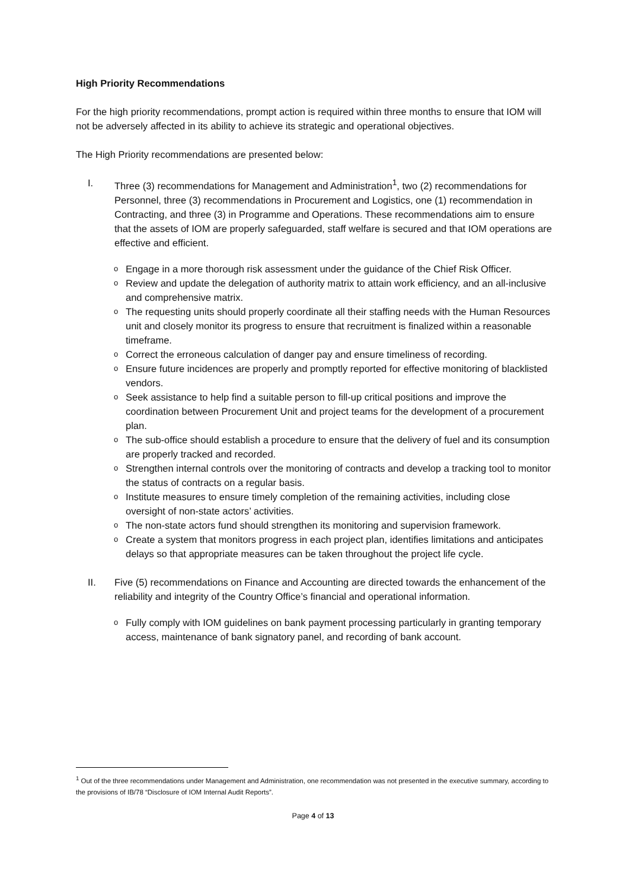High Priority Recommendations
For the high priority recommendations, prompt action is required within three months to ensure that IOM will not be adversely affected in its ability to achieve its strategic and operational objectives.
The High Priority recommendations are presented below:
I. Three (3) recommendations for Management and Administration<sup>1</sup>, two (2) recommendations for Personnel, three (3) recommendations in Procurement and Logistics, one (1) recommendation in Contracting, and three (3) in Programme and Operations. These recommendations aim to ensure that the assets of IOM are properly safeguarded, staff welfare is secured and that IOM operations are effective and efficient.
o Engage in a more thorough risk assessment under the guidance of the Chief Risk Officer.
o Review and update the delegation of authority matrix to attain work efficiency, and an all-inclusive and comprehensive matrix.
o The requesting units should properly coordinate all their staffing needs with the Human Resources unit and closely monitor its progress to ensure that recruitment is finalized within a reasonable timeframe.
o Correct the erroneous calculation of danger pay and ensure timeliness of recording.
o Ensure future incidences are properly and promptly reported for effective monitoring of blacklisted vendors.
o Seek assistance to help find a suitable person to fill-up critical positions and improve the coordination between Procurement Unit and project teams for the development of a procurement plan.
o The sub-office should establish a procedure to ensure that the delivery of fuel and its consumption are properly tracked and recorded.
o Strengthen internal controls over the monitoring of contracts and develop a tracking tool to monitor the status of contracts on a regular basis.
o Institute measures to ensure timely completion of the remaining activities, including close oversight of non-state actors’ activities.
o The non-state actors fund should strengthen its monitoring and supervision framework.
o Create a system that monitors progress in each project plan, identifies limitations and anticipates delays so that appropriate measures can be taken throughout the project life cycle.
II. Five (5) recommendations on Finance and Accounting are directed towards the enhancement of the reliability and integrity of the Country Office’s financial and operational information.
o Fully comply with IOM guidelines on bank payment processing particularly in granting temporary access, maintenance of bank signatory panel, and recording of bank account.
<sup>1</sup> Out of the three recommendations under Management and Administration, one recommendation was not presented in the executive summary, according to the provisions of IB/78 “Disclosure of IOM Internal Audit Reports”.
Page 4 of 13